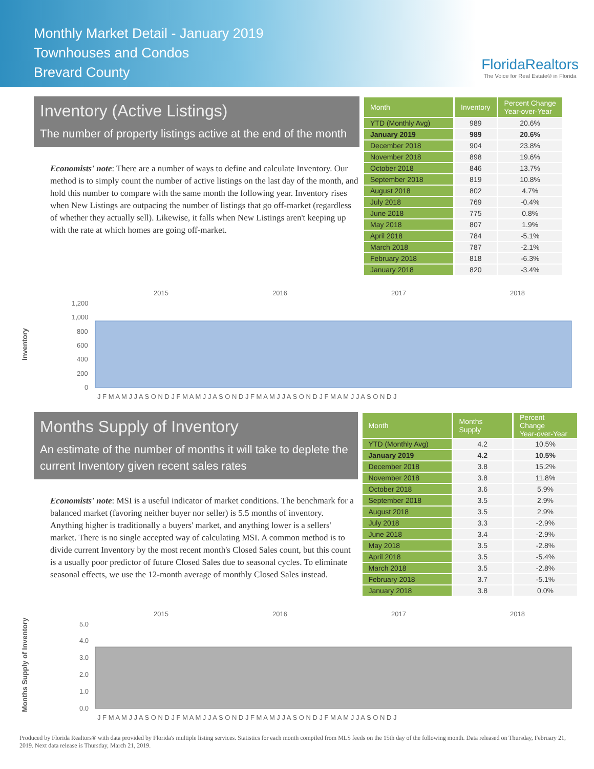Monthly Market Detail - January 2019
Townhouses and Condos
Brevard County
FloridaRealtors
The Voice for Real Estate® in Florida
Inventory (Active Listings)
The number of property listings active at the end of the month
Economists' note: There are a number of ways to define and calculate Inventory. Our method is to simply count the number of active listings on the last day of the month, and hold this number to compare with the same month the following year. Inventory rises when New Listings are outpacing the number of listings that go off-market (regardless of whether they actually sell). Likewise, it falls when New Listings aren't keeping up with the rate at which homes are going off-market.
| Month | Inventory | Percent Change Year-over-Year |
| --- | --- | --- |
| YTD (Monthly Avg) | 989 | 20.6% |
| January 2019 | 989 | 20.6% |
| December 2018 | 904 | 23.8% |
| November 2018 | 898 | 19.6% |
| October 2018 | 846 | 13.7% |
| September 2018 | 819 | 10.8% |
| August 2018 | 802 | 4.7% |
| July 2018 | 769 | -0.4% |
| June 2018 | 775 | 0.8% |
| May 2018 | 807 | 1.9% |
| April 2018 | 784 | -5.1% |
| March 2018 | 787 | -2.1% |
| February 2018 | 818 | -6.3% |
| January 2018 | 820 | -3.4% |
Inventory
2015
2016
2017
2018
1,200
1,000
800
600
400
200
0
J F M A M J J A S O N D J F M A M J J A S O N D J F M A M J J A S O N D J F M A M J J A S O N D J
Months Supply of Inventory
An estimate of the number of months it will take to deplete the current Inventory given recent sales rates
Economists' note: MSI is a useful indicator of market conditions. The benchmark for a balanced market (favoring neither buyer nor seller) is 5.5 months of inventory. Anything higher is traditionally a buyers' market, and anything lower is a sellers' market. There is no single accepted way of calculating MSI. A common method is to divide current Inventory by the most recent month's Closed Sales count, but this count is a usually poor predictor of future Closed Sales due to seasonal cycles. To eliminate seasonal effects, we use the 12-month average of monthly Closed Sales instead.
| Month | Months Supply | Percent Change Year-over-Year |
| --- | --- | --- |
| YTD (Monthly Avg) | 4.2 | 10.5% |
| January 2019 | 4.2 | 10.5% |
| December 2018 | 3.8 | 15.2% |
| November 2018 | 3.8 | 11.8% |
| October 2018 | 3.6 | 5.9% |
| September 2018 | 3.5 | 2.9% |
| August 2018 | 3.5 | 2.9% |
| July 2018 | 3.3 | -2.9% |
| June 2018 | 3.4 | -2.9% |
| May 2018 | 3.5 | -2.8% |
| April 2018 | 3.5 | -5.4% |
| March 2018 | 3.5 | -2.8% |
| February 2018 | 3.7 | -5.1% |
| January 2018 | 3.8 | 0.0% |
Months Supply of Inventory
2015
2016
2017
2018
5.0
4.0
3.0
2.0
1.0
0.0
J F M A M J J A S O N D J F M A M J J A S O N D J F M A M J J A S O N D J F M A M J J A S O N D J
Produced by Florida Realtors® with data provided by Florida's multiple listing services. Statistics for each month compiled from MLS feeds on the 15th day of the following month. Data released on Thursday, February 21, 2019. Next data release is Thursday, March 21, 2019.